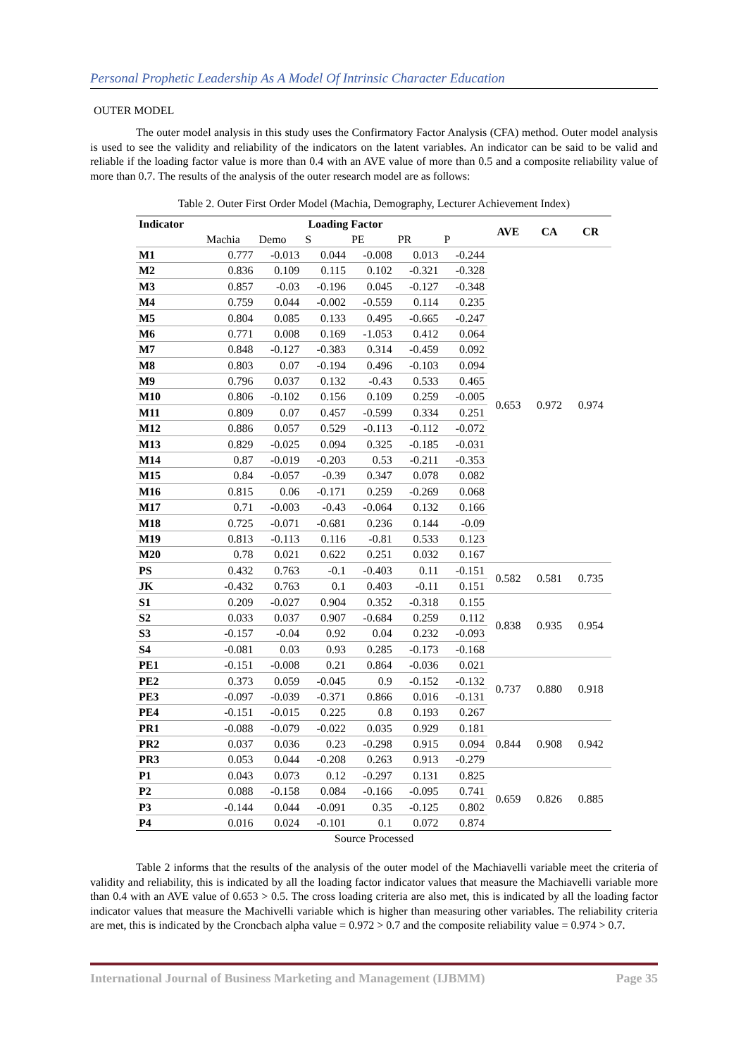Personal Prophetic Leadership As A Model Of Intrinsic Character Education
OUTER MODEL
The outer model analysis in this study uses the Confirmatory Factor Analysis (CFA) method. Outer model analysis is used to see the validity and reliability of the indicators on the latent variables. An indicator can be said to be valid and reliable if the loading factor value is more than 0.4 with an AVE value of more than 0.5 and a composite reliability value of more than 0.7. The results of the analysis of the outer research model are as follows:
Table 2. Outer First Order Model (Machia, Demography, Lecturer Achievement Index)
| Indicator | Loading Factor | | | | | | AVE | CA | CR |
| --- | --- | --- | --- | --- | --- | --- | --- | --- | --- |
| | Machia | Demo | S | PE | PR | P | | | |
| M1 | 0.777 | -0.013 | 0.044 | -0.008 | 0.013 | -0.244 | 0.653 | 0.972 | 0.974 |
| M2 | 0.836 | 0.109 | 0.115 | 0.102 | -0.321 | -0.328 | | | |
| M3 | 0.857 | -0.03 | -0.196 | 0.045 | -0.127 | -0.348 | | | |
| M4 | 0.759 | 0.044 | -0.002 | -0.559 | 0.114 | 0.235 | | | |
| M5 | 0.804 | 0.085 | 0.133 | 0.495 | -0.665 | -0.247 | | | |
| M6 | 0.771 | 0.008 | 0.169 | -1.053 | 0.412 | 0.064 | | | |
| M7 | 0.848 | -0.127 | -0.383 | 0.314 | -0.459 | 0.092 | | | |
| M8 | 0.803 | 0.07 | -0.194 | 0.496 | -0.103 | 0.094 | | | |
| M9 | 0.796 | 0.037 | 0.132 | -0.43 | 0.533 | 0.465 | | | |
| M10 | 0.806 | -0.102 | 0.156 | 0.109 | 0.259 | -0.005 | | | |
| M11 | 0.809 | 0.07 | 0.457 | -0.599 | 0.334 | 0.251 | | | |
| M12 | 0.886 | 0.057 | 0.529 | -0.113 | -0.112 | -0.072 | | | |
| M13 | 0.829 | -0.025 | 0.094 | 0.325 | -0.185 | -0.031 | | | |
| M14 | 0.87 | -0.019 | -0.203 | 0.53 | -0.211 | -0.353 | | | |
| M15 | 0.84 | -0.057 | -0.39 | 0.347 | 0.078 | 0.082 | | | |
| M16 | 0.815 | 0.06 | -0.171 | 0.259 | -0.269 | 0.068 | | | |
| M17 | 0.71 | -0.003 | -0.43 | -0.064 | 0.132 | 0.166 | | | |
| M18 | 0.725 | -0.071 | -0.681 | 0.236 | 0.144 | -0.09 | | | |
| M19 | 0.813 | -0.113 | 0.116 | -0.81 | 0.533 | 0.123 | | | |
| M20 | 0.78 | 0.021 | 0.622 | 0.251 | 0.032 | 0.167 | | | |
| PS | 0.432 | 0.763 | -0.1 | -0.403 | 0.11 | -0.151 | 0.582 | 0.581 | 0.735 |
| JK | -0.432 | 0.763 | 0.1 | 0.403 | -0.11 | 0.151 | | | |
| S1 | 0.209 | -0.027 | 0.904 | 0.352 | -0.318 | 0.155 | 0.838 | 0.935 | 0.954 |
| S2 | 0.033 | 0.037 | 0.907 | -0.684 | 0.259 | 0.112 | | | |
| S3 | -0.157 | -0.04 | 0.92 | 0.04 | 0.232 | -0.093 | | | |
| S4 | -0.081 | 0.03 | 0.93 | 0.285 | -0.173 | -0.168 | | | |
| PE1 | -0.151 | -0.008 | 0.21 | 0.864 | -0.036 | 0.021 | 0.737 | 0.880 | 0.918 |
| PE2 | 0.373 | 0.059 | -0.045 | 0.9 | -0.152 | -0.132 | | | |
| PE3 | -0.097 | -0.039 | -0.371 | 0.866 | 0.016 | -0.131 | | | |
| PE4 | -0.151 | -0.015 | 0.225 | 0.8 | 0.193 | 0.267 | | | |
| PR1 | -0.088 | -0.079 | -0.022 | 0.035 | 0.929 | 0.181 | 0.844 | 0.908 | 0.942 |
| PR2 | 0.037 | 0.036 | 0.23 | -0.298 | 0.915 | 0.094 | | | |
| PR3 | 0.053 | 0.044 | -0.208 | 0.263 | 0.913 | -0.279 | | | |
| P1 | 0.043 | 0.073 | 0.12 | -0.297 | 0.131 | 0.825 | 0.659 | 0.826 | 0.885 |
| P2 | 0.088 | -0.158 | 0.084 | -0.166 | -0.095 | 0.741 | | | |
| P3 | -0.144 | 0.044 | -0.091 | 0.35 | -0.125 | 0.802 | | | |
| P4 | 0.016 | 0.024 | -0.101 | 0.1 | 0.072 | 0.874 | | | |
Source Processed
Table 2 informs that the results of the analysis of the outer model of the Machiavelli variable meet the criteria of validity and reliability, this is indicated by all the loading factor indicator values that measure the Machiavelli variable more than 0.4 with an AVE value of 0.653 > 0.5. The cross loading criteria are also met, this is indicated by all the loading factor indicator values that measure the Machivelli variable which is higher than measuring other variables. The reliability criteria are met, this is indicated by the Croncbach alpha value = 0.972 > 0.7 and the composite reliability value = 0.974 > 0.7.
International Journal of Business Marketing and Management (IJBMM) Page 35